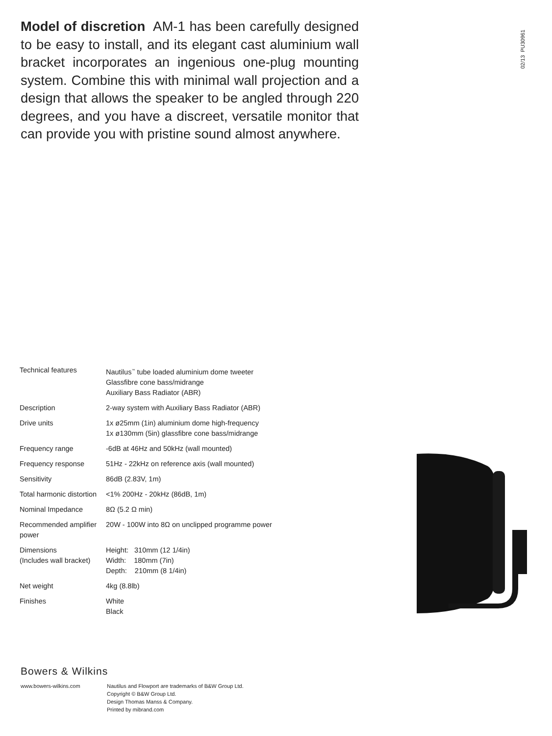Model of discretion AM-1 has been carefully designed to be easy to install, and its elegant cast aluminium wall bracket incorporates an ingenious one-plug mounting system. Combine this with minimal wall projection and a design that allows the speaker to be angled through 220 degrees, and you have a discreet, versatile monitor that can provide you with pristine sound almost anywhere.
02/13 PU30961
| Technical features | Nautilus<sup>™</sup> tube loaded aluminium dome tweeter Glassfibre cone bass/midrange Auxiliary Bass Radiator (ABR) |
| Description | 2-way system with Auxiliary Bass Radiator (ABR) |
| Drive units | 1x ø25mm (1in) aluminium dome high-frequency 1x ø130mm (5in) glassfibre cone bass/midrange |
| Frequency range | -6dB at 46Hz and 50kHz (wall mounted) |
| Frequency response | 51Hz - 22kHz on reference axis (wall mounted) |
| Sensitivity | 86dB (2.83V, 1m) |
| Total harmonic distortion | <1% 200Hz - 20kHz (86dB, 1m) |
| Nominal Impedance | 8Ω (5.2 Ω min) |
| Recommended amplifier power | 20W - 100W into 8Ω on unclipped programme power |
| Dimensions (Includes wall bracket) | Height: 310mm (12 1/4in) Width: 180mm (7in) Depth: 210mm (8 1/4in) |
| Net weight | 4kg (8.8lb) |
| Finishes | White Black |
Bowers & Wilkins
www.bowers-wilkins.com Nautilus and Flowport are trademarks of B&W Group Ltd.
Copyright © B&W Group Ltd.
Design Thomas Manss & Company.
Printed by mibrand.com